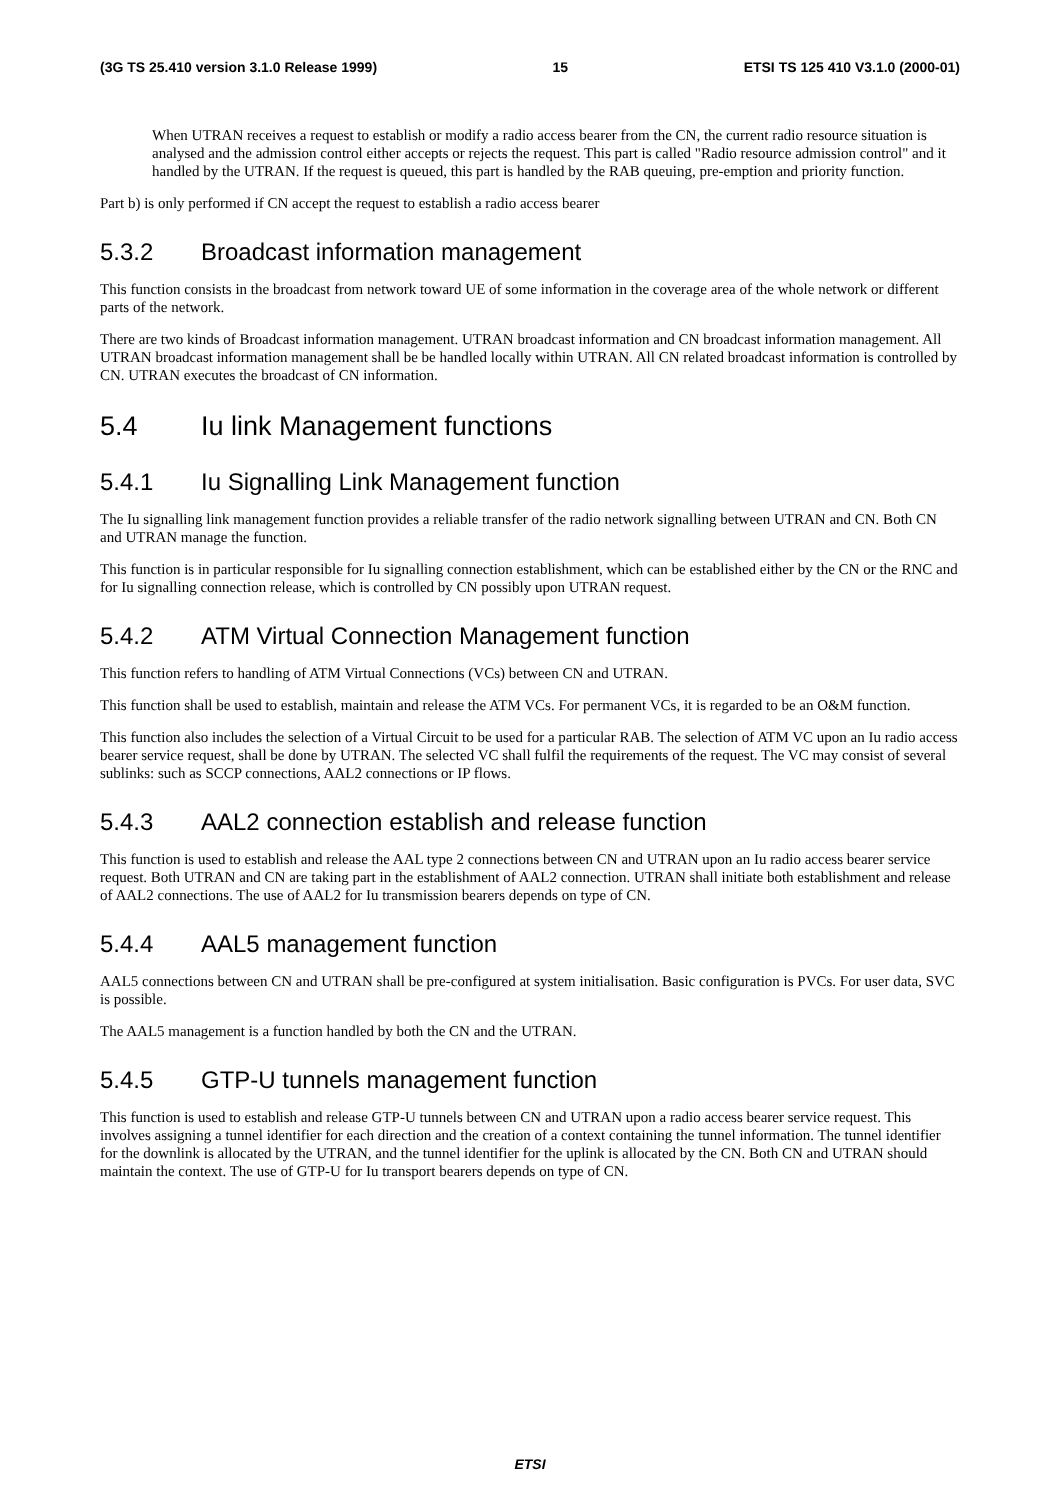(3G TS 25.410 version 3.1.0 Release 1999) 15 ETSI TS 125 410 V3.1.0 (2000-01)
When UTRAN receives a request to establish or modify a radio access bearer from the CN, the current radio resource situation is analysed and the admission control either accepts or rejects the request. This part is called "Radio resource admission control" and it handled by the UTRAN. If the request is queued, this part is handled by the RAB queuing, pre-emption and priority function.
Part b) is only performed if CN accept the request to establish a radio access bearer
5.3.2 Broadcast information management
This function consists in the broadcast from network toward UE of some information in the coverage area of the whole network or different parts of the network.
There are two kinds of Broadcast information management. UTRAN broadcast information and CN broadcast information management. All UTRAN broadcast information management shall be be handled locally within UTRAN. All CN related broadcast information is controlled by CN. UTRAN executes the broadcast of CN information.
5.4 Iu link Management functions
5.4.1 Iu Signalling Link Management function
The Iu signalling link management function provides a reliable transfer of the radio network signalling between UTRAN and CN. Both CN and UTRAN manage the function.
This function is in particular responsible for Iu signalling connection establishment, which can be established either by the CN or the RNC and for Iu signalling connection release, which is controlled by CN possibly upon UTRAN request.
5.4.2 ATM Virtual Connection Management function
This function refers to handling of ATM Virtual Connections (VCs) between CN and UTRAN.
This function shall be used to establish, maintain and release the ATM VCs. For permanent VCs, it is regarded to be an O&M function.
This function also includes the selection of a Virtual Circuit to be used for a particular RAB. The selection of ATM VC upon an Iu radio access bearer service request, shall be done by UTRAN. The selected VC shall fulfil the requirements of the request. The VC may consist of several sublinks: such as SCCP connections, AAL2 connections or IP flows.
5.4.3 AAL2 connection establish and release function
This function is used to establish and release the AAL type 2 connections between CN and UTRAN upon an Iu radio access bearer service request. Both UTRAN and CN are taking part in the establishment of AAL2 connection. UTRAN shall initiate both establishment and release of AAL2 connections. The use of AAL2 for Iu transmission bearers depends on type of CN.
5.4.4 AAL5 management function
AAL5 connections between CN and UTRAN shall be pre-configured at system initialisation. Basic configuration is PVCs. For user data, SVC is possible.
The AAL5 management is a function handled by both the CN and the UTRAN.
5.4.5 GTP-U tunnels management function
This function is used to establish and release GTP-U tunnels between CN and UTRAN upon a radio access bearer service request. This involves assigning a tunnel identifier for each direction and the creation of a context containing the tunnel information. The tunnel identifier for the downlink is allocated by the UTRAN, and the tunnel identifier for the uplink is allocated by the CN. Both CN and UTRAN should maintain the context. The use of GTP-U for Iu transport bearers depends on type of CN.
ETSI